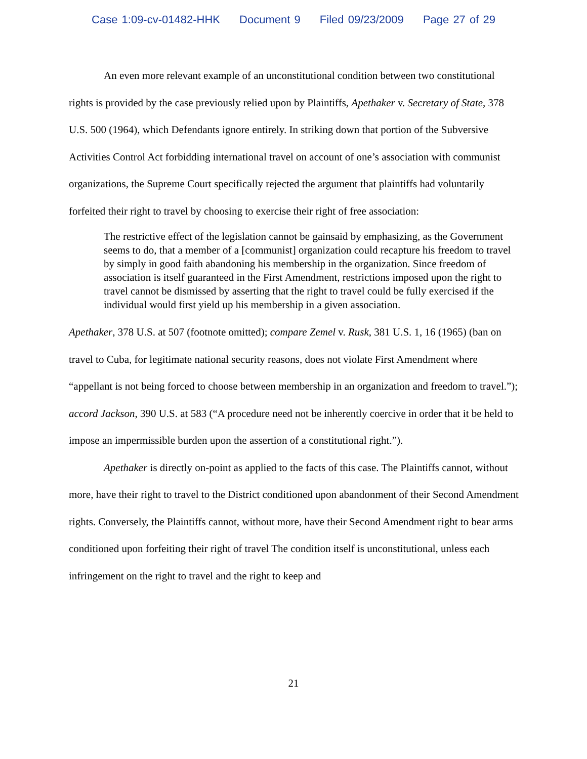Case 1:09-cv-01482-HHK Document 9 Filed 09/23/2009 Page 27 of 29
An even more relevant example of an unconstitutional condition between two constitutional rights is provided by the case previously relied upon by Plaintiffs, Apethaker v. Secretary of State, 378 U.S. 500 (1964), which Defendants ignore entirely. In striking down that portion of the Subversive Activities Control Act forbidding international travel on account of one’s association with communist organizations, the Supreme Court specifically rejected the argument that plaintiffs had voluntarily forfeited their right to travel by choosing to exercise their right of free association:
The restrictive effect of the legislation cannot be gainsaid by emphasizing, as the Government seems to do, that a member of a [communist] organization could recapture his freedom to travel by simply in good faith abandoning his membership in the organization. Since freedom of association is itself guaranteed in the First Amendment, restrictions imposed upon the right to travel cannot be dismissed by asserting that the right to travel could be fully exercised if the individual would first yield up his membership in a given association.
Apethaker, 378 U.S. at 507 (footnote omitted); compare Zemel v. Rusk, 381 U.S. 1, 16 (1965) (ban on travel to Cuba, for legitimate national security reasons, does not violate First Amendment where “appellant is not being forced to choose between membership in an organization and freedom to travel.”); accord Jackson, 390 U.S. at 583 (“A procedure need not be inherently coercive in order that it be held to impose an impermissible burden upon the assertion of a constitutional right.”).
Apethaker is directly on-point as applied to the facts of this case. The Plaintiffs cannot, without more, have their right to travel to the District conditioned upon abandonment of their Second Amendment rights. Conversely, the Plaintiffs cannot, without more, have their Second Amendment right to bear arms conditioned upon forfeiting their right of travel The condition itself is unconstitutional, unless each infringement on the right to travel and the right to keep and
21